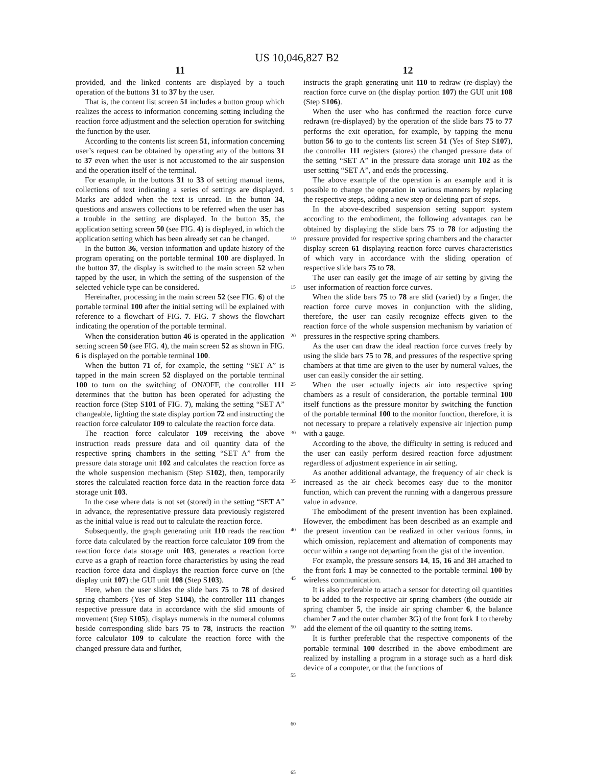US 10,046,827 B2
11
provided, and the linked contents are displayed by a touch operation of the buttons 31 to 37 by the user.
That is, the content list screen 51 includes a button group which realizes the access to information concerning setting including the reaction force adjustment and the selection operation for switching the function by the user.
According to the contents list screen 51, information concerning user’s request can be obtained by operating any of the buttons 31 to 37 even when the user is not accustomed to the air suspension and the operation itself of the terminal.
For example, in the buttons 31 to 33 of setting manual items, collections of text indicating a series of settings are displayed. Marks are added when the text is unread. In the button 34, questions and answers collections to be referred when the user has a trouble in the setting are displayed. In the button 35, the application setting screen 50 (see FIG. 4) is displayed, in which the application setting which has been already set can be changed.
In the button 36, version information and update history of the program operating on the portable terminal 100 are displayed. In the button 37, the display is switched to the main screen 52 when tapped by the user, in which the setting of the suspension of the selected vehicle type can be considered.
Hereinafter, processing in the main screen 52 (see FIG. 6) of the portable terminal 100 after the initial setting will be explained with reference to a flowchart of FIG. 7. FIG. 7 shows the flowchart indicating the operation of the portable terminal.
When the consideration button 46 is operated in the application setting screen 50 (see FIG. 4), the main screen 52 as shown in FIG. 6 is displayed on the portable terminal 100.
When the button 71 of, for example, the setting “SET A” is tapped in the main screen 52 displayed on the portable terminal 100 to turn on the switching of ON/OFF, the controller 111 determines that the button has been operated for adjusting the reaction force (Step S101 of FIG. 7), making the setting “SET A” changeable, lighting the state display portion 72 and instructing the reaction force calculator 109 to calculate the reaction force data.
The reaction force calculator 109 receiving the above instruction reads pressure data and oil quantity data of the respective spring chambers in the setting “SET A” from the pressure data storage unit 102 and calculates the reaction force as the whole suspension mechanism (Step S102), then, temporarily stores the calculated reaction force data in the reaction force data storage unit 103.
In the case where data is not set (stored) in the setting “SET A” in advance, the representative pressure data previously registered as the initial value is read out to calculate the reaction force.
Subsequently, the graph generating unit 110 reads the reaction force data calculated by the reaction force calculator 109 from the reaction force data storage unit 103, generates a reaction force curve as a graph of reaction force characteristics by using the read reaction force data and displays the reaction force curve on (the display unit 107) the GUI unit 108 (Step S103).
Here, when the user slides the slide bars 75 to 78 of desired spring chambers (Yes of Step S104), the controller 111 changes respective pressure data in accordance with the slid amounts of movement (Step S105), displays numerals in the numeral columns beside corresponding slide bars 75 to 78, instructs the reaction force calculator 109 to calculate the reaction force with the changed pressure data and further,
5
10
15
20
25
30
35
40
45
50
55
60
65
12
instructs the graph generating unit 110 to redraw (re-display) the reaction force curve on (the display portion 107) the GUI unit 108 (Step S106).
When the user who has confirmed the reaction force curve redrawn (re-displayed) by the operation of the slide bars 75 to 77 performs the exit operation, for example, by tapping the menu button 56 to go to the contents list screen 51 (Yes of Step S107), the controller 111 registers (stores) the changed pressure data of the setting “SET A” in the pressure data storage unit 102 as the user setting “SET A”, and ends the processing.
The above example of the operation is an example and it is possible to change the operation in various manners by replacing the respective steps, adding a new step or deleting part of steps.
In the above-described suspension setting support system according to the embodiment, the following advantages can be obtained by displaying the slide bars 75 to 78 for adjusting the pressure provided for respective spring chambers and the character display screen 61 displaying reaction force curves characteristics of which vary in accordance with the sliding operation of respective slide bars 75 to 78.
The user can easily get the image of air setting by giving the user information of reaction force curves.
When the slide bars 75 to 78 are slid (varied) by a finger, the reaction force curve moves in conjunction with the sliding, therefore, the user can easily recognize effects given to the reaction force of the whole suspension mechanism by variation of pressures in the respective spring chambers.
As the user can draw the ideal reaction force curves freely by using the slide bars 75 to 78, and pressures of the respective spring chambers at that time are given to the user by numeral values, the user can easily consider the air setting.
When the user actually injects air into respective spring chambers as a result of consideration, the portable terminal 100 itself functions as the pressure monitor by switching the function of the portable terminal 100 to the monitor function, therefore, it is not necessary to prepare a relatively expensive air injection pump with a gauge.
According to the above, the difficulty in setting is reduced and the user can easily perform desired reaction force adjustment regardless of adjustment experience in air setting.
As another additional advantage, the frequency of air check is increased as the air check becomes easy due to the monitor function, which can prevent the running with a dangerous pressure value in advance.
The embodiment of the present invention has been explained. However, the embodiment has been described as an example and the present invention can be realized in other various forms, in which omission, replacement and alternation of components may occur within a range not departing from the gist of the invention.
For example, the pressure sensors 14, 15, 16 and 3 H attached to the front fork 1 may be connected to the portable terminal 100 by wireless communication.
It is also preferable to attach a sensor for detecting oil quantities to be added to the respective air spring chambers (the outside air spring chamber 5, the inside air spring chamber 6, the balance chamber 7 and the outer chamber 3 G) of the front fork 1 to thereby add the element of the oil quantity to the setting items.
It is further preferable that the respective components of the portable terminal 100 described in the above embodiment are realized by installing a program in a storage such as a hard disk device of a computer, or that the functions of